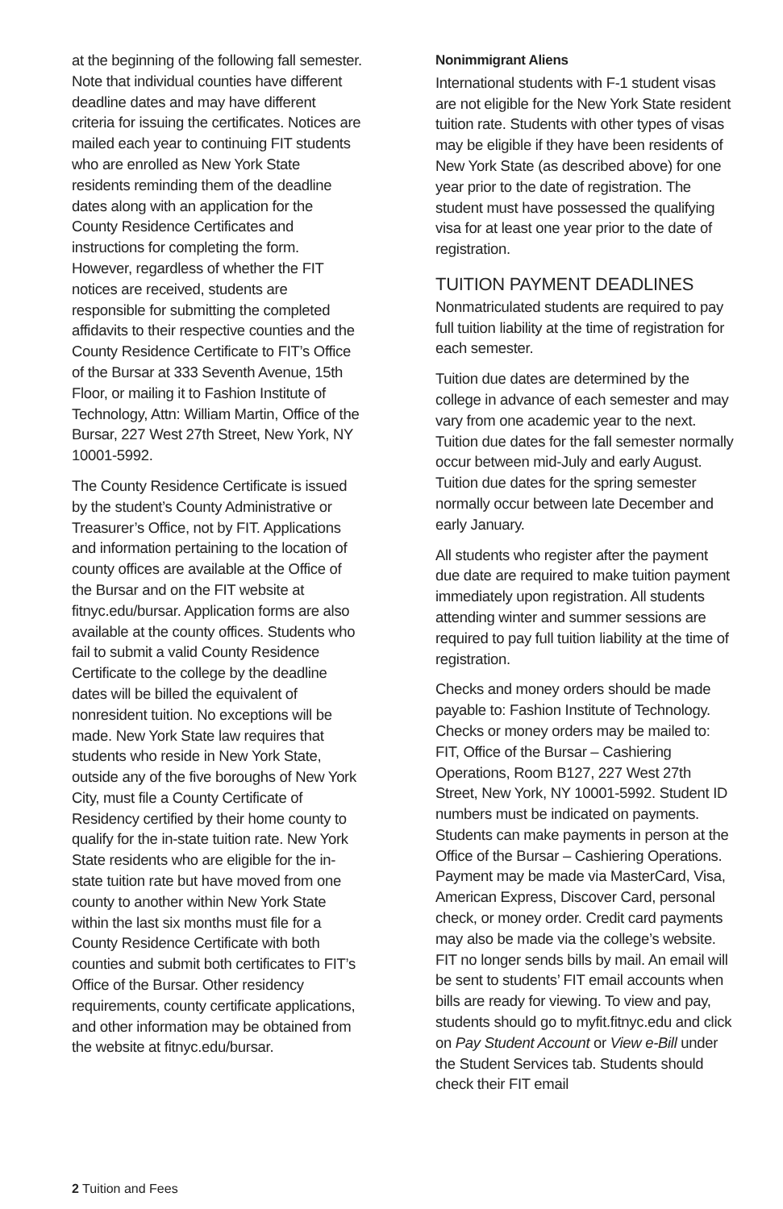at the beginning of the following fall semester. Note that individual counties have different deadline dates and may have different criteria for issuing the certificates. Notices are mailed each year to continuing FIT students who are enrolled as New York State residents reminding them of the deadline dates along with an application for the County Residence Certificates and instructions for completing the form. However, regardless of whether the FIT notices are received, students are responsible for submitting the completed affidavits to their respective counties and the County Residence Certificate to FIT’s Office of the Bursar at 333 Seventh Avenue, 15th Floor, or mailing it to Fashion Institute of Technology, Attn: William Martin, Office of the Bursar, 227 West 27th Street, New York, NY 10001-5992.
The County Residence Certificate is issued by the student’s County Administrative or Treasurer’s Office, not by FIT. Applications and information pertaining to the location of county offices are available at the Office of the Bursar and on the FIT website at fitnyc.edu/bursar. Application forms are also available at the county offices. Students who fail to submit a valid County Residence Certificate to the college by the deadline dates will be billed the equivalent of nonresident tuition. No exceptions will be made. New York State law requires that students who reside in New York State, outside any of the five boroughs of New York City, must file a County Certificate of Residency certified by their home county to qualify for the in-state tuition rate. New York State residents who are eligible for the in-state tuition rate but have moved from one county to another within New York State within the last six months must file for a County Residence Certificate with both counties and submit both certificates to FIT’s Office of the Bursar. Other residency requirements, county certificate applications, and other information may be obtained from the website at fitnyc.edu/bursar.
Nonimmigrant Aliens
International students with F-1 student visas are not eligible for the New York State resident tuition rate. Students with other types of visas may be eligible if they have been residents of New York State (as described above) for one year prior to the date of registration. The student must have possessed the qualifying visa for at least one year prior to the date of registration.
TUITION PAYMENT DEADLINES
Nonmatriculated students are required to pay full tuition liability at the time of registration for each semester.
Tuition due dates are determined by the college in advance of each semester and may vary from one academic year to the next. Tuition due dates for the fall semester normally occur between mid-July and early August. Tuition due dates for the spring semester normally occur between late December and early January.
All students who register after the payment due date are required to make tuition payment immediately upon registration. All students attending winter and summer sessions are required to pay full tuition liability at the time of registration.
Checks and money orders should be made payable to: Fashion Institute of Technology. Checks or money orders may be mailed to: FIT, Office of the Bursar – Cashiering Operations, Room B127, 227 West 27th Street, New York, NY 10001-5992. Student ID numbers must be indicated on payments. Students can make payments in person at the Office of the Bursar – Cashiering Operations. Payment may be made via MasterCard, Visa, American Express, Discover Card, personal check, or money order. Credit card payments may also be made via the college’s website. FIT no longer sends bills by mail. An email will be sent to students’ FIT email accounts when bills are ready for viewing. To view and pay, students should go to myfit.fitnyc.edu and click on Pay Student Account or View e-Bill under the Student Services tab. Students should check their FIT email
2 Tuition and Fees